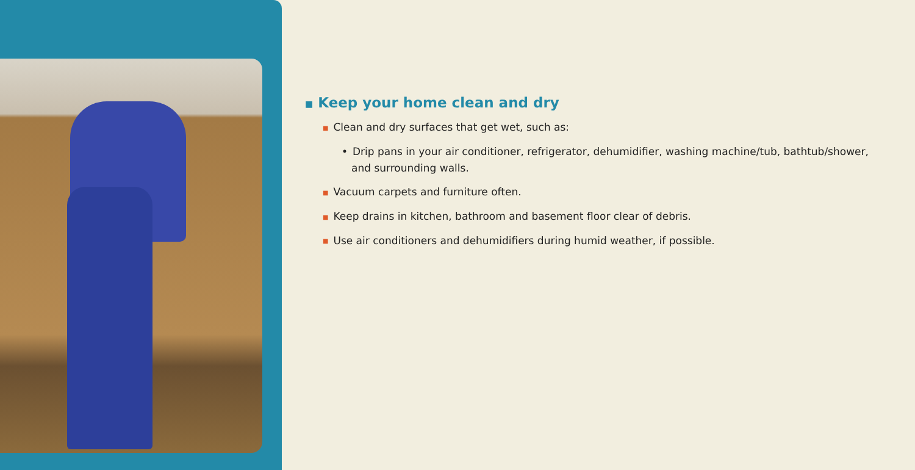■ Keep your home clean and dry
■ Clean and dry surfaces that get wet, such as:
• Drip pans in your air conditioner, refrigerator, dehumidifier, washing machine/tub, bathtub/shower, and surrounding walls.
■ Vacuum carpets and furniture often.
■ Keep drains in kitchen, bathroom and basement floor clear of debris.
■ Use air conditioners and dehumidifiers during humid weather, if possible.